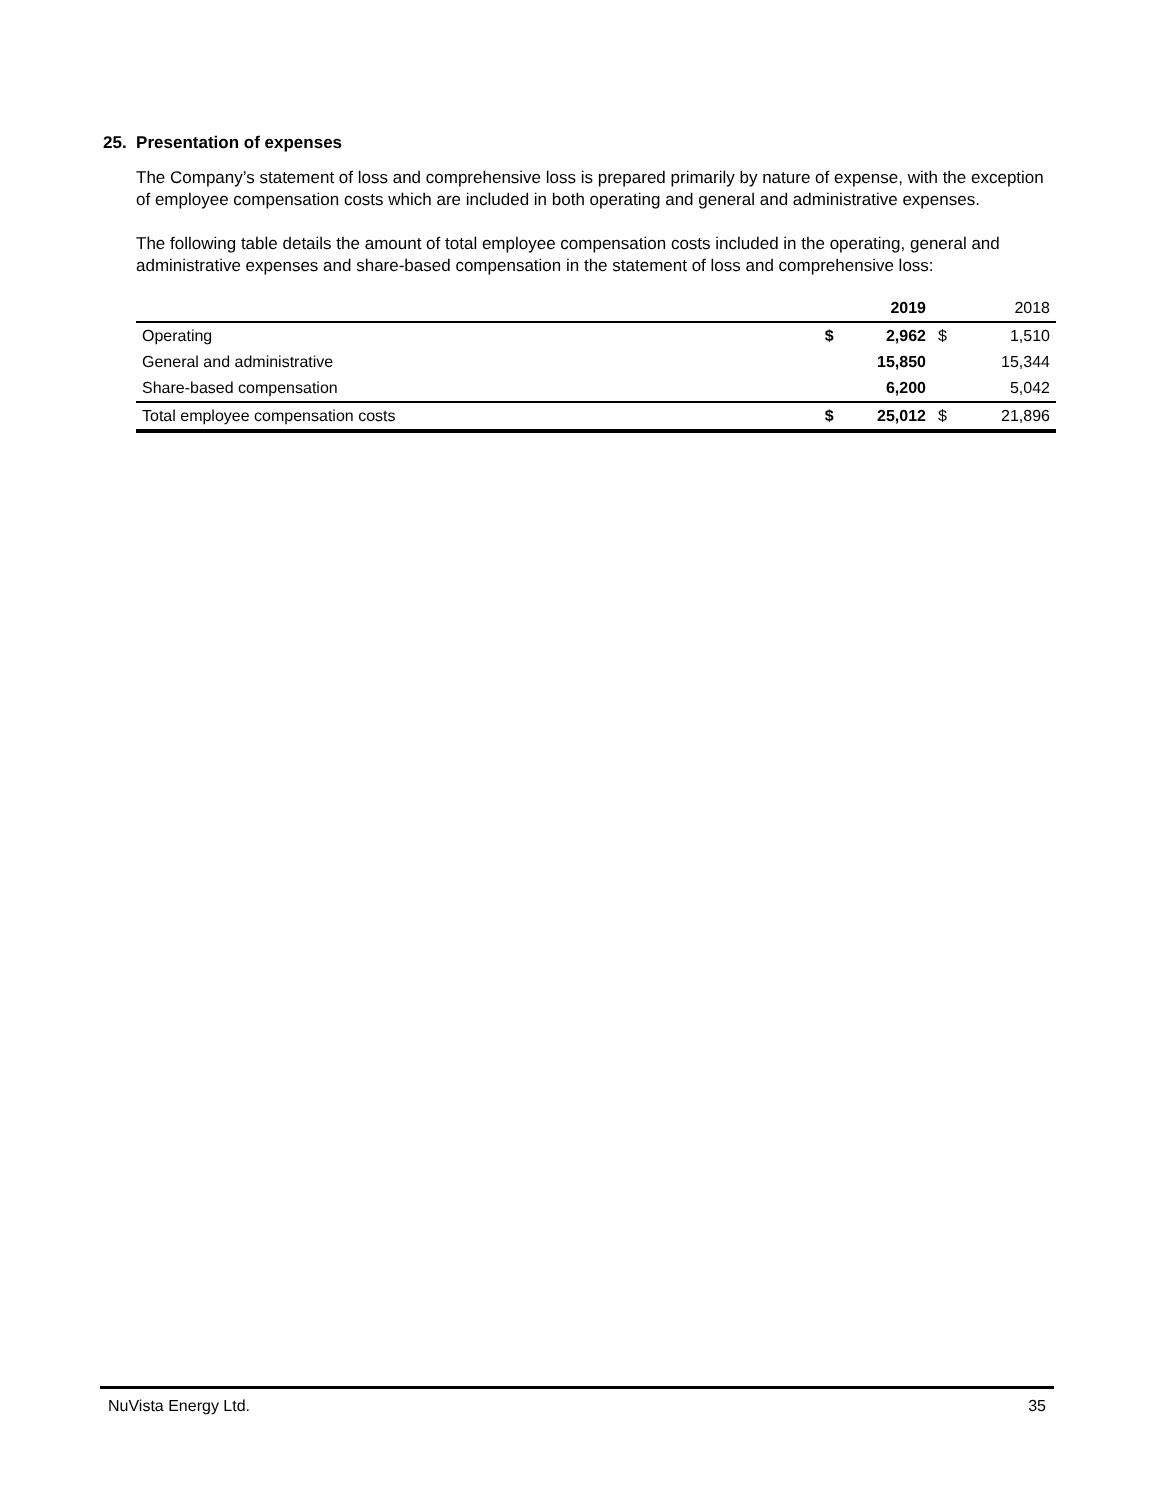25. Presentation of expenses
The Company’s statement of loss and comprehensive loss is prepared primarily by nature of expense, with the exception of employee compensation costs which are included in both operating and general and administrative expenses.
The following table details the amount of total employee compensation costs included in the operating, general and administrative expenses and share-based compensation in the statement of loss and comprehensive loss:
| | | 2019 | | 2018 |
| Operating | $ | 2,962 | $ | 1,510 |
| General and administrative | | 15,850 | | 15,344 |
| Share-based compensation | | 6,200 | | 5,042 |
| Total employee compensation costs | $ | 25,012 | $ | 21,896 |
NuVista Energy Ltd. 35